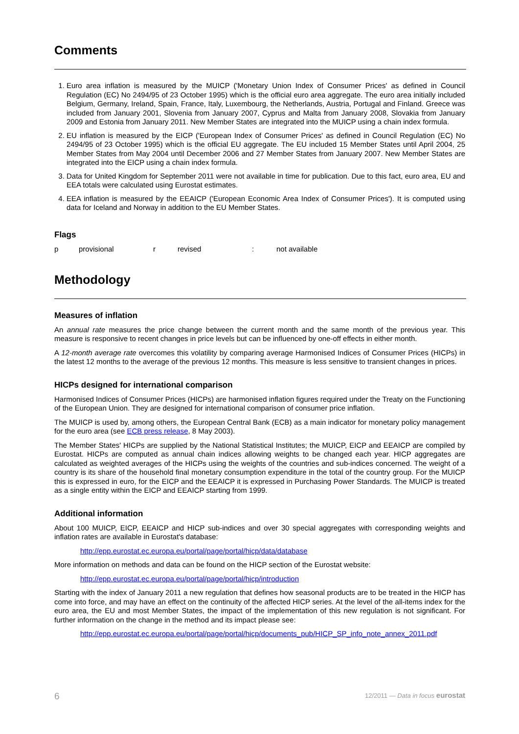Comments
1. Euro area inflation is measured by the MUICP ('Monetary Union Index of Consumer Prices' as defined in Council Regulation (EC) No 2494/95 of 23 October 1995) which is the official euro area aggregate. The euro area initially included Belgium, Germany, Ireland, Spain, France, Italy, Luxembourg, the Netherlands, Austria, Portugal and Finland. Greece was included from January 2001, Slovenia from January 2007, Cyprus and Malta from January 2008, Slovakia from January 2009 and Estonia from January 2011. New Member States are integrated into the MUICP using a chain index formula.
2. EU inflation is measured by the EICP ('European Index of Consumer Prices' as defined in Council Regulation (EC) No 2494/95 of 23 October 1995) which is the official EU aggregate. The EU included 15 Member States until April 2004, 25 Member States from May 2004 until December 2006 and 27 Member States from January 2007. New Member States are integrated into the EICP using a chain index formula.
3. Data for United Kingdom for September 2011 were not available in time for publication. Due to this fact, euro area, EU and EEA totals were calculated using Eurostat estimates.
4. EEA inflation is measured by the EEAICP ('European Economic Area Index of Consumer Prices'). It is computed using data for Iceland and Norway in addition to the EU Member States.
Flags
p provisional r revised: not available
Methodology
Measures of inflation
An annual rate measures the price change between the current month and the same month of the previous year. This measure is responsive to recent changes in price levels but can be influenced by one-off effects in either month.
A 12-month average rate overcomes this volatility by comparing average Harmonised Indices of Consumer Prices (HICPs) in the latest 12 months to the average of the previous 12 months. This measure is less sensitive to transient changes in prices.
HICPs designed for international comparison
Harmonised Indices of Consumer Prices (HICPs) are harmonised inflation figures required under the Treaty on the Functioning of the European Union. They are designed for international comparison of consumer price inflation.
The MUICP is used by, among others, the European Central Bank (ECB) as a main indicator for monetary policy management for the euro area (see ECB press release, 8 May 2003).
The Member States' HICPs are supplied by the National Statistical Institutes; the MUICP, EICP and EEAICP are compiled by Eurostat. HICPs are computed as annual chain indices allowing weights to be changed each year. HICP aggregates are calculated as weighted averages of the HICPs using the weights of the countries and sub-indices concerned. The weight of a country is its share of the household final monetary consumption expenditure in the total of the country group. For the MUICP this is expressed in euro, for the EICP and the EEAICP it is expressed in Purchasing Power Standards. The MUICP is treated as a single entity within the EICP and EEAICP starting from 1999.
Additional information
About 100 MUICP, EICP, EEAICP and HICP sub-indices and over 30 special aggregates with corresponding weights and inflation rates are available in Eurostat's database:
http://epp.eurostat.ec.europa.eu/portal/page/portal/hicp/data/database
More information on methods and data can be found on the HICP section of the Eurostat website:
http://epp.eurostat.ec.europa.eu/portal/page/portal/hicp/introduction
Starting with the index of January 2011 a new regulation that defines how seasonal products are to be treated in the HICP has come into force, and may have an effect on the continuity of the affected HICP series. At the level of the all-items index for the euro area, the EU and most Member States, the impact of the implementation of this new regulation is not significant. For further information on the change in the method and its impact please see:
http://epp.eurostat.ec.europa.eu/portal/page/portal/hicp/documents_pub/HICP_SP_info_note_annex_2011.pdf
6 12/2011 — Data in focus eurostat